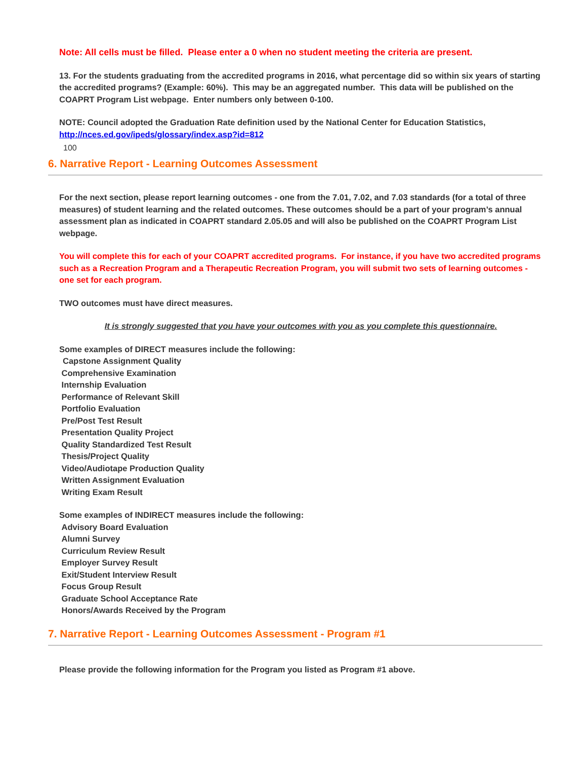Note: All cells must be filled. Please enter a 0 when no student meeting the criteria are present.
13. For the students graduating from the accredited programs in 2016, what percentage did so within six years of starting the accredited programs? (Example: 60%). This may be an aggregated number. This data will be published on the COAPRT Program List webpage. Enter numbers only between 0-100.
NOTE: Council adopted the Graduation Rate definition used by the National Center for Education Statistics, http://nces.ed.gov/ipeds/glossary/index.asp?id=812
100
6. Narrative Report - Learning Outcomes Assessment
For the next section, please report learning outcomes - one from the 7.01, 7.02, and 7.03 standards (for a total of three measures) of student learning and the related outcomes. These outcomes should be a part of your program’s annual assessment plan as indicated in COAPRT standard 2.05.05 and will also be published on the COAPRT Program List webpage.
You will complete this for each of your COAPRT accredited programs. For instance, if you have two accredited programs such as a Recreation Program and a Therapeutic Recreation Program, you will submit two sets of learning outcomes - one set for each program.
TWO outcomes must have direct measures.
It is strongly suggested that you have your outcomes with you as you complete this questionnaire.
Some examples of DIRECT measures include the following:
Capstone Assignment Quality
Comprehensive Examination
Internship Evaluation
Performance of Relevant Skill
Portfolio Evaluation
Pre/Post Test Result
Presentation Quality Project
Quality Standardized Test Result
Thesis/Project Quality
Video/Audiotape Production Quality
Written Assignment Evaluation
Writing Exam Result
Some examples of INDIRECT measures include the following:
Advisory Board Evaluation
Alumni Survey
Curriculum Review Result
Employer Survey Result
Exit/Student Interview Result
Focus Group Result
Graduate School Acceptance Rate
Honors/Awards Received by the Program
7. Narrative Report - Learning Outcomes Assessment - Program #1
Please provide the following information for the Program you listed as Program #1 above.